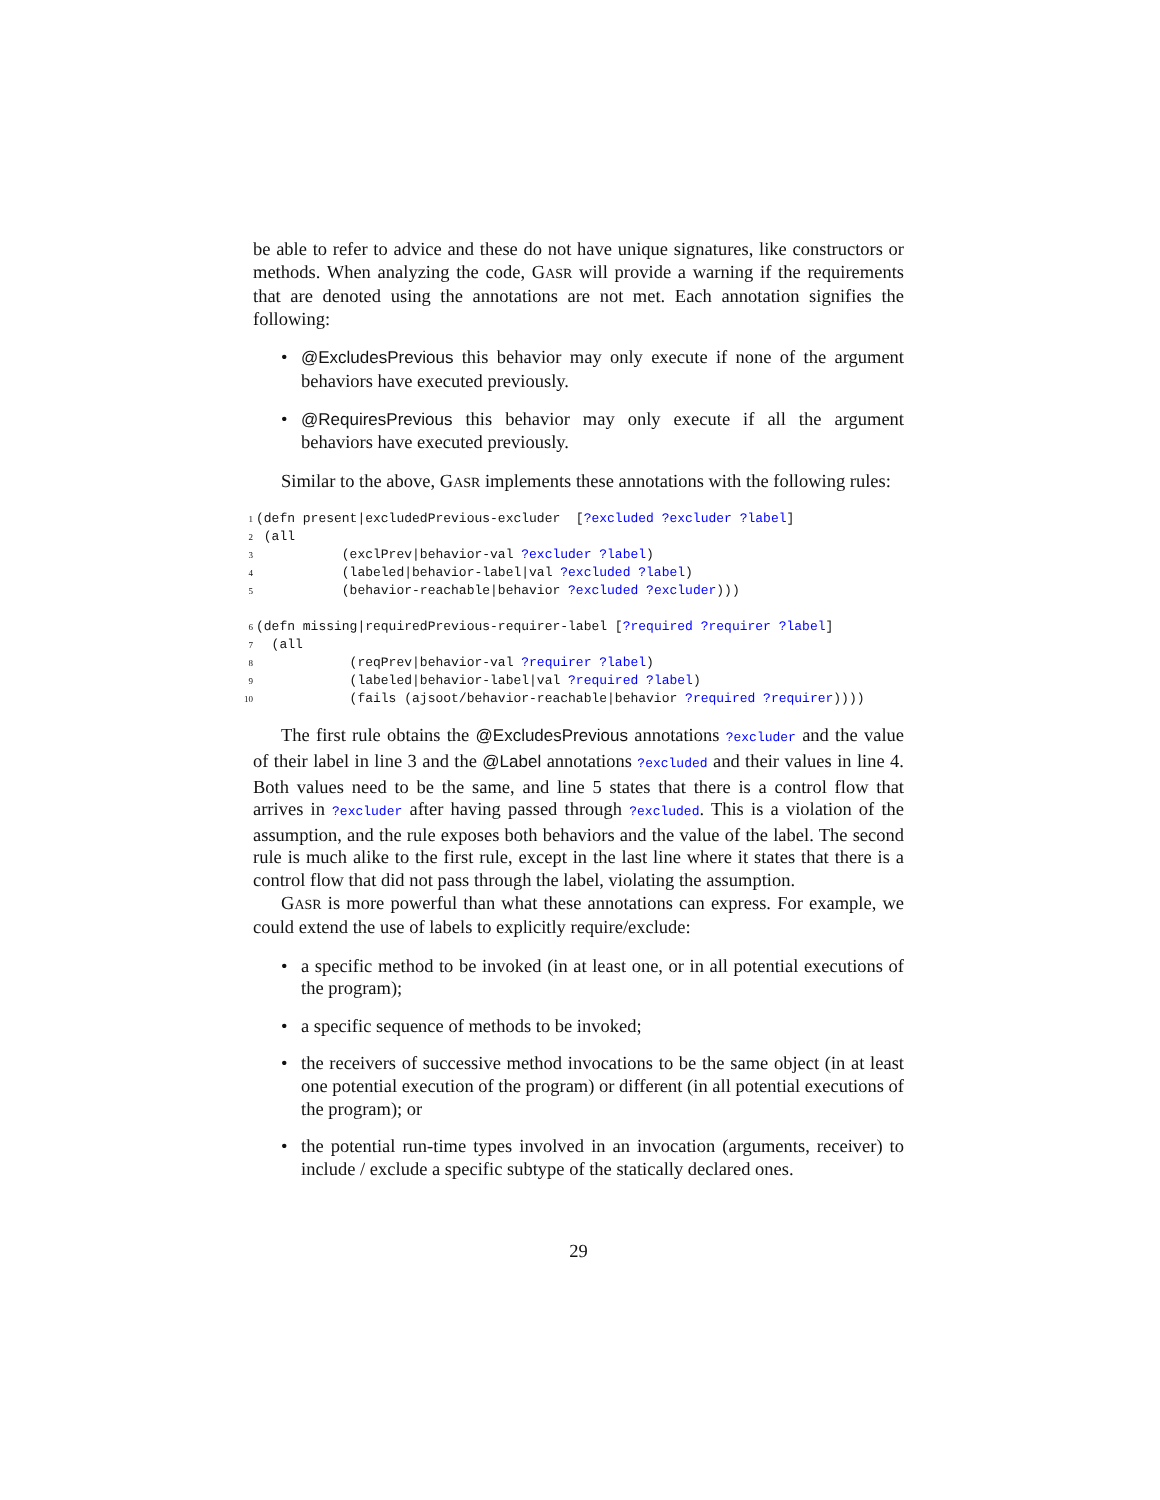be able to refer to advice and these do not have unique signatures, like constructors or methods. When analyzing the code, GASR will provide a warning if the requirements that are denoted using the annotations are not met. Each annotation signifies the following:
• @ExcludesPrevious this behavior may only execute if none of the argument behaviors have executed previously.
• @RequiresPrevious this behavior may only execute if all the argument behaviors have executed previously.
Similar to the above, GASR implements these annotations with the following rules:
1 (defn present|excludedPrevious-excluder [?excluded ?excluder ?label] 2 (all 3 (exclPrev|behavior-val ?excluder ?label) 4 (labeled|behavior-label|val ?excluded ?label) 5 (behavior-reachable|behavior ?excluded ?excluder))) 6 (defn missing|requiredPrevious-requirer-label [?required ?requirer ?label] 7 (all 8 (reqPrev|behavior-val ?requirer ?label) 9 (labeled|behavior-label|val ?required ?label) 10 (fails (ajsoot/behavior-reachable|behavior ?required ?requirer))))
The first rule obtains the @ExcludesPrevious annotations ?excluder and the value of their label in line 3 and the @Label annotations ?excluded and their values in line 4. Both values need to be the same, and line 5 states that there is a control flow that arrives in ?excluder after having passed through ?excluded. This is a violation of the assumption, and the rule exposes both behaviors and the value of the label. The second rule is much alike to the first rule, except in the last line where it states that there is a control flow that did not pass through the label, violating the assumption.
GASR is more powerful than what these annotations can express. For example, we could extend the use of labels to explicitly require/exclude:
• a specific method to be invoked (in at least one, or in all potential executions of the program);
• a specific sequence of methods to be invoked;
• the receivers of successive method invocations to be the same object (in at least one potential execution of the program) or different (in all potential executions of the program); or
• the potential run-time types involved in an invocation (arguments, receiver) to include / exclude a specific subtype of the statically declared ones.
29